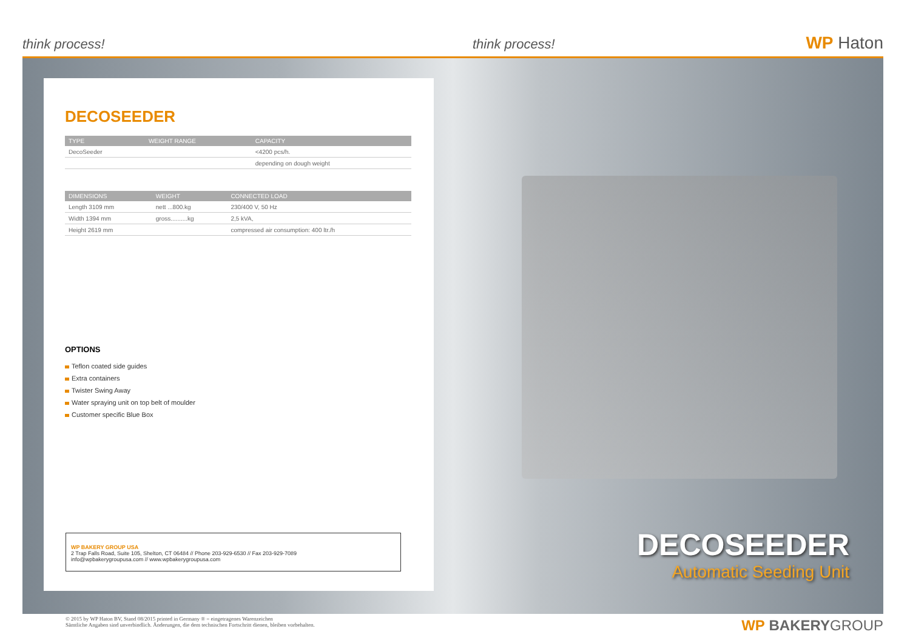think process! think process! WP Haton
DECOSEEDER
| TYPE | WEIGHT RANGE | CAPACITY |
| --- | --- | --- |
| DecoSeeder | | <4200 pcs/h. |
| | | depending on dough weight |
| DIMENSIONS | WEIGHT | CONNECTED LOAD |
| --- | --- | --- |
| Length 3109 mm | nett ...800.kg | 230/400 V, 50 Hz |
| Width 1394 mm | gross..........kg | 2,5 kVA, |
| Height 2619 mm | | compressed air consumption: 400 ltr./h |
OPTIONS
Teflon coated side guides
Extra containers
Twister Swing Away
Water spraying unit on top belt of moulder
Customer specific Blue Box
WP BAKERY GROUP USA
2 Trap Falls Road, Suite 105, Shelton, CT 06484 // Phone 203-929-6530 // Fax 203-929-7089
info@wpbakerygroupusa.com // www.wpbakerygroupusa.com
DECOSEEDER
Automatic Seeding Unit
© 2015 by WP Haton BV, Stand 08/2015 printed in Germany ® = eingetragenes Warenzeichen
Sämtliche Angaben sind unverbindlich. Änderungen, die dem technischen Fortschritt dienen, bleiben vorbehalten.
WP BAKERYGROUP